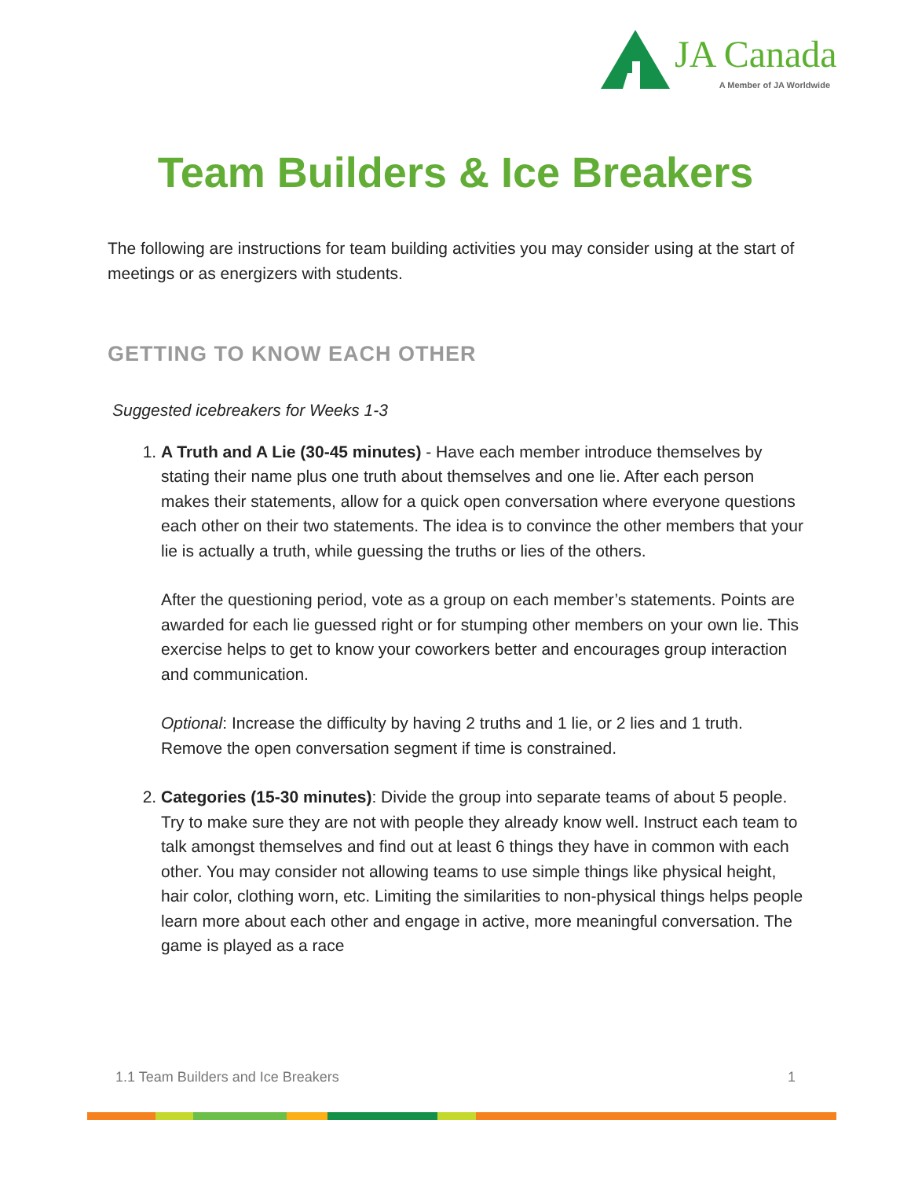JA Canada A Member of JA Worldwide
Team Builders & Ice Breakers
The following are instructions for team building activities you may consider using at the start of meetings or as energizers with students.
GETTING TO KNOW EACH OTHER
Suggested icebreakers for Weeks 1-3
1. A Truth and A Lie (30-45 minutes) - Have each member introduce themselves by stating their name plus one truth about themselves and one lie. After each person makes their statements, allow for a quick open conversation where everyone questions each other on their two statements. The idea is to convince the other members that your lie is actually a truth, while guessing the truths or lies of the others.
After the questioning period, vote as a group on each member’s statements. Points are awarded for each lie guessed right or for stumping other members on your own lie. This exercise helps to get to know your coworkers better and encourages group interaction and communication.
Optional: Increase the difficulty by having 2 truths and 1 lie, or 2 lies and 1 truth. Remove the open conversation segment if time is constrained.
2. Categories (15-30 minutes): Divide the group into separate teams of about 5 people. Try to make sure they are not with people they already know well. Instruct each team to talk amongst themselves and find out at least 6 things they have in common with each other. You may consider not allowing teams to use simple things like physical height, hair color, clothing worn, etc. Limiting the similarities to non-physical things helps people learn more about each other and engage in active, more meaningful conversation. The game is played as a race
1.1 Team Builders and Ice Breakers 1